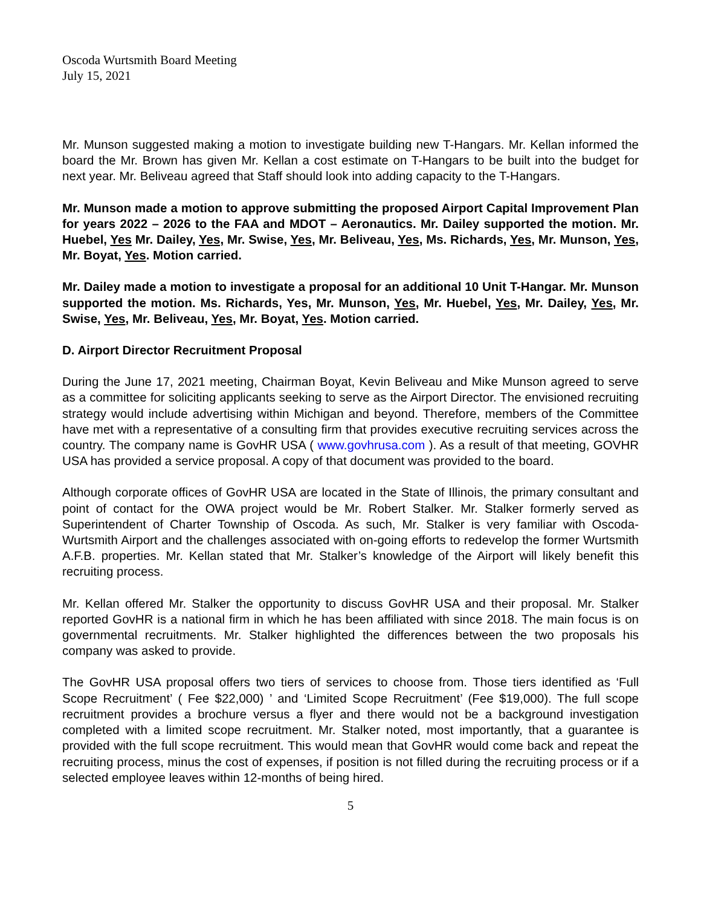Oscoda Wurtsmith Board Meeting
July 15, 2021
Mr. Munson suggested making a motion to investigate building new T-Hangars. Mr. Kellan informed the board the Mr. Brown has given Mr. Kellan a cost estimate on T-Hangars to be built into the budget for next year. Mr. Beliveau agreed that Staff should look into adding capacity to the T-Hangars.
Mr. Munson made a motion to approve submitting the proposed Airport Capital Improvement Plan for years 2022 – 2026 to the FAA and MDOT – Aeronautics. Mr. Dailey supported the motion. Mr. Huebel, Yes Mr. Dailey, Yes, Mr. Swise, Yes, Mr. Beliveau, Yes, Ms. Richards, Yes, Mr. Munson, Yes, Mr. Boyat, Yes. Motion carried.
Mr. Dailey made a motion to investigate a proposal for an additional 10 Unit T-Hangar. Mr. Munson supported the motion. Ms. Richards, Yes, Mr. Munson, Yes, Mr. Huebel, Yes, Mr. Dailey, Yes, Mr. Swise, Yes, Mr. Beliveau, Yes, Mr. Boyat, Yes. Motion carried.
D. Airport Director Recruitment Proposal
During the June 17, 2021 meeting, Chairman Boyat, Kevin Beliveau and Mike Munson agreed to serve as a committee for soliciting applicants seeking to serve as the Airport Director. The envisioned recruiting strategy would include advertising within Michigan and beyond. Therefore, members of the Committee have met with a representative of a consulting firm that provides executive recruiting services across the country. The company name is GovHR USA ( www.govhrusa.com ). As a result of that meeting, GOVHR USA has provided a service proposal. A copy of that document was provided to the board.
Although corporate offices of GovHR USA are located in the State of Illinois, the primary consultant and point of contact for the OWA project would be Mr. Robert Stalker. Mr. Stalker formerly served as Superintendent of Charter Township of Oscoda. As such, Mr. Stalker is very familiar with Oscoda-Wurtsmith Airport and the challenges associated with on-going efforts to redevelop the former Wurtsmith A.F.B. properties. Mr. Kellan stated that Mr. Stalker’s knowledge of the Airport will likely benefit this recruiting process.
Mr. Kellan offered Mr. Stalker the opportunity to discuss GovHR USA and their proposal. Mr. Stalker reported GovHR is a national firm in which he has been affiliated with since 2018. The main focus is on governmental recruitments. Mr. Stalker highlighted the differences between the two proposals his company was asked to provide.
The GovHR USA proposal offers two tiers of services to choose from. Those tiers identified as ‘Full Scope Recruitment’ ( Fee $22,000) ’ and ‘Limited Scope Recruitment’ (Fee $19,000). The full scope recruitment provides a brochure versus a flyer and there would not be a background investigation completed with a limited scope recruitment. Mr. Stalker noted, most importantly, that a guarantee is provided with the full scope recruitment. This would mean that GovHR would come back and repeat the recruiting process, minus the cost of expenses, if position is not filled during the recruiting process or if a selected employee leaves within 12-months of being hired.
5